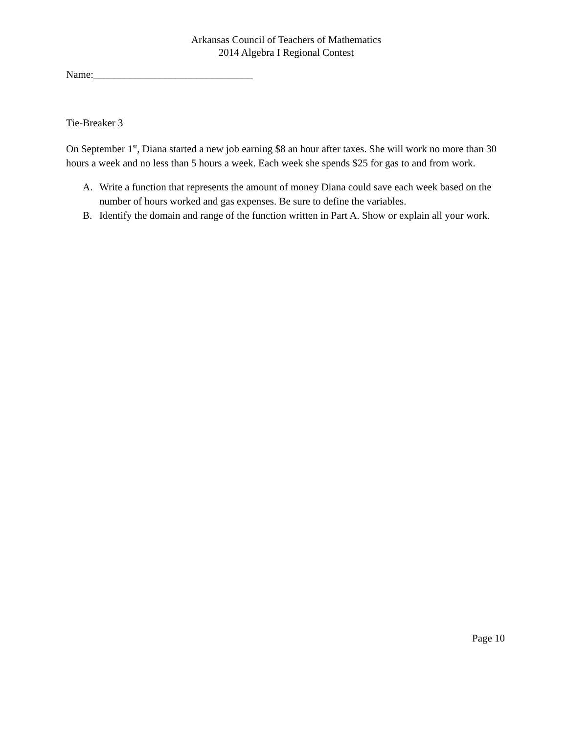Arkansas Council of Teachers of Mathematics
2014 Algebra I Regional Contest
Name:_______________________________
Tie-Breaker 3
On September 1<sup>st</sup>, Diana started a new job earning $8 an hour after taxes. She will work no more than 30 hours a week and no less than 5 hours a week. Each week she spends $25 for gas to and from work.
A. Write a function that represents the amount of money Diana could save each week based on the number of hours worked and gas expenses. Be sure to define the variables.
B. Identify the domain and range of the function written in Part A. Show or explain all your work.
Page 10